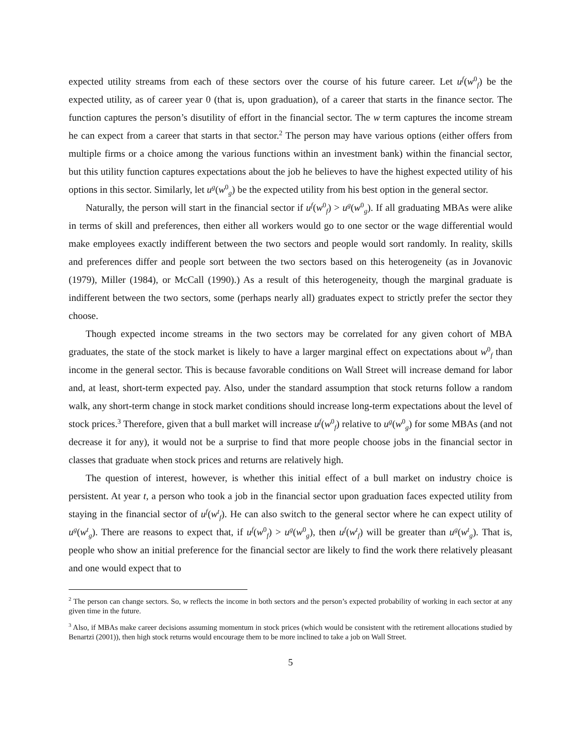expected utility streams from each of these sectors over the course of his future career. Let u<sup>f</sup>(w<sup>0</sup><sub>f</sub>) be the expected utility, as of career year 0 (that is, upon graduation), of a career that starts in the finance sector. The function captures the person’s disutility of effort in the financial sector. The w term captures the income stream he can expect from a career that starts in that sector.<sup>2</sup> The person may have various options (either offers from multiple firms or a choice among the various functions within an investment bank) within the financial sector, but this utility function captures expectations about the job he believes to have the highest expected utility of his options in this sector. Similarly, let u<sup>g</sup>(w<sup>0</sup><sub>g</sub>) be the expected utility from his best option in the general sector.
Naturally, the person will start in the financial sector if u<sup>f</sup>(w<sup>0</sup><sub>f</sub>) > u<sup>g</sup>(w<sup>0</sup><sub>g</sub>). If all graduating MBAs were alike in terms of skill and preferences, then either all workers would go to one sector or the wage differential would make employees exactly indifferent between the two sectors and people would sort randomly. In reality, skills and preferences differ and people sort between the two sectors based on this heterogeneity (as in Jovanovic (1979), Miller (1984), or McCall (1990).) As a result of this heterogeneity, though the marginal graduate is indifferent between the two sectors, some (perhaps nearly all) graduates expect to strictly prefer the sector they choose.
Though expected income streams in the two sectors may be correlated for any given cohort of MBA graduates, the state of the stock market is likely to have a larger marginal effect on expectations about w<sup>0</sup><sub>f</sub> than income in the general sector. This is because favorable conditions on Wall Street will increase demand for labor and, at least, short-term expected pay. Also, under the standard assumption that stock returns follow a random walk, any short-term change in stock market conditions should increase long-term expectations about the level of stock prices.<sup>3</sup> Therefore, given that a bull market will increase u<sup>f</sup>(w<sup>0</sup><sub>f</sub>) relative to u<sup>g</sup>(w<sup>0</sup><sub>g</sub>) for some MBAs (and not decrease it for any), it would not be a surprise to find that more people choose jobs in the financial sector in classes that graduate when stock prices and returns are relatively high.
The question of interest, however, is whether this initial effect of a bull market on industry choice is persistent. At year t, a person who took a job in the financial sector upon graduation faces expected utility from staying in the financial sector of u<sup>f</sup>(w<sup>t</sup><sub>f</sub>). He can also switch to the general sector where he can expect utility of u<sup>g</sup>(w<sup>t</sup><sub>g</sub>). There are reasons to expect that, if u<sup>f</sup>(w<sup>0</sup><sub>f</sub>) > u<sup>g</sup>(w<sup>0</sup><sub>g</sub>), then u<sup>f</sup>(w<sup>t</sup><sub>f</sub>) will be greater than u<sup>g</sup>(w<sup>t</sup><sub>g</sub>). That is, people who show an initial preference for the financial sector are likely to find the work there relatively pleasant and one would expect that to
<sup>2</sup> The person can change sectors. So, w reflects the income in both sectors and the person’s expected probability of working in each sector at any given time in the future.
<sup>3</sup> Also, if MBAs make career decisions assuming momentum in stock prices (which would be consistent with the retirement allocations studied by Benartzi (2001)), then high stock returns would encourage them to be more inclined to take a job on Wall Street.
5